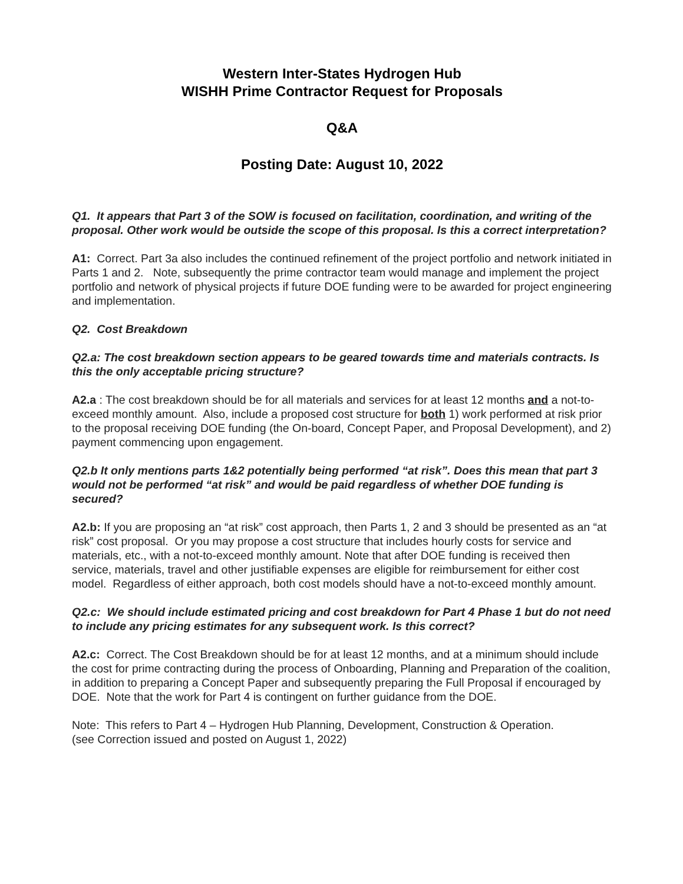Western Inter-States Hydrogen Hub
WISHH Prime Contractor Request for Proposals
Q&A
Posting Date: August 10, 2022
Q1. It appears that Part 3 of the SOW is focused on facilitation, coordination, and writing of the proposal. Other work would be outside the scope of this proposal. Is this a correct interpretation?
A1: Correct. Part 3a also includes the continued refinement of the project portfolio and network initiated in Parts 1 and 2. Note, subsequently the prime contractor team would manage and implement the project portfolio and network of physical projects if future DOE funding were to be awarded for project engineering and implementation.
Q2. Cost Breakdown
Q2.a: The cost breakdown section appears to be geared towards time and materials contracts. Is this the only acceptable pricing structure?
A2.a : The cost breakdown should be for all materials and services for at least 12 months and a not-to-exceed monthly amount. Also, include a proposed cost structure for both 1) work performed at risk prior to the proposal receiving DOE funding (the On-board, Concept Paper, and Proposal Development), and 2) payment commencing upon engagement.
Q2.b It only mentions parts 1&2 potentially being performed “at risk”. Does this mean that part 3 would not be performed “at risk” and would be paid regardless of whether DOE funding is secured?
A2.b: If you are proposing an “at risk” cost approach, then Parts 1, 2 and 3 should be presented as an “at risk” cost proposal. Or you may propose a cost structure that includes hourly costs for service and materials, etc., with a not-to-exceed monthly amount. Note that after DOE funding is received then service, materials, travel and other justifiable expenses are eligible for reimbursement for either cost model. Regardless of either approach, both cost models should have a not-to-exceed monthly amount.
Q2.c: We should include estimated pricing and cost breakdown for Part 4 Phase 1 but do not need to include any pricing estimates for any subsequent work. Is this correct?
A2.c: Correct. The Cost Breakdown should be for at least 12 months, and at a minimum should include the cost for prime contracting during the process of Onboarding, Planning and Preparation of the coalition, in addition to preparing a Concept Paper and subsequently preparing the Full Proposal if encouraged by DOE. Note that the work for Part 4 is contingent on further guidance from the DOE.
Note: This refers to Part 4 – Hydrogen Hub Planning, Development, Construction & Operation.
(see Correction issued and posted on August 1, 2022)